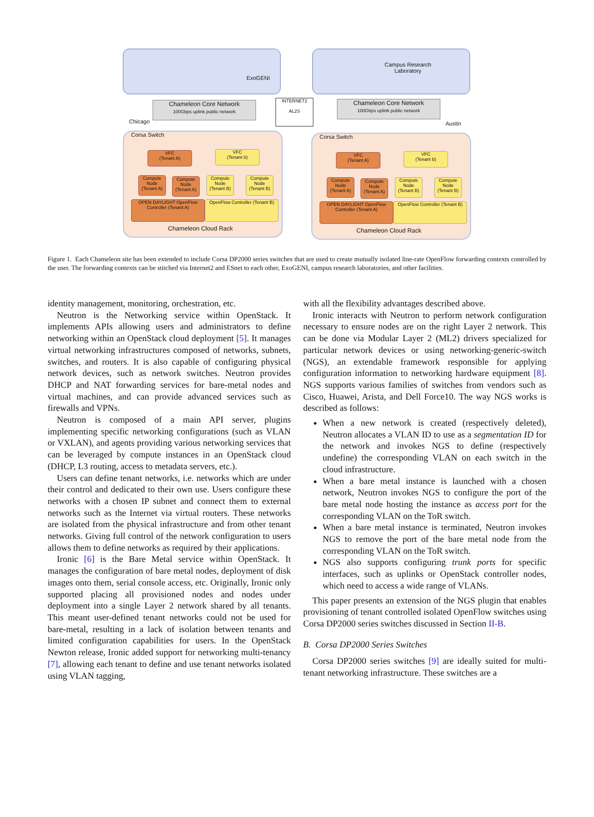ExoGENI
Campus Research
Laboratory
Chameleon Core Network
100Gbps uplink public network
Chameleon Core Network
100Gbps uplink public network
INTERNET2
AL2S
Chicago Austin
Corsa Switch Corsa Switch
VFC
(Tenant A)
VFC
(Tenant b)
VFC
(Tenant A)
VFC
(Tenant b)
Compute Node (Tenant A)
Compute Node (Tenant A)
Compute Node (Tenant B)
Compute Node (Tenant B)
Compute Node (Tenant A)
Compute Node (Tenant A)
Compute Node (Tenant B)
Compute Node (Tenant B)
OPEN DAYLIGHT OpenFlow Controller (Tenant A)
OpenFlow Controller (Tenant B)
OPEN DAYLIGHT OpenFlow Controller (Tenant A)
OpenFlow Controller (Tenant B)
Chameleon Cloud Rack Chameleon Cloud Rack
Figure 1. Each Chameleon site has been extended to include Corsa DP2000 series switches that are used to create mutually isolated line-rate OpenFlow forwarding contexts controlled by the user. The forwarding contexts can be stitched via Internet2 and ESnet to each other, ExoGENI, campus research laboratories, and other facilities.
identity management, monitoring, orchestration, etc.
Neutron is the Networking service within OpenStack. It implements APIs allowing users and administrators to define networking within an OpenStack cloud deployment [5]. It manages virtual networking infrastructures composed of networks, subnets, switches, and routers. It is also capable of configuring physical network devices, such as network switches. Neutron provides DHCP and NAT forwarding services for bare-metal nodes and virtual machines, and can provide advanced services such as firewalls and VPNs.
Neutron is composed of a main API server, plugins implementing specific networking configurations (such as VLAN or VXLAN), and agents providing various networking services that can be leveraged by compute instances in an OpenStack cloud (DHCP, L3 routing, access to metadata servers, etc.).
Users can define tenant networks, i.e. networks which are under their control and dedicated to their own use. Users configure these networks with a chosen IP subnet and connect them to external networks such as the Internet via virtual routers. These networks are isolated from the physical infrastructure and from other tenant networks. Giving full control of the network configuration to users allows them to define networks as required by their applications.
Ironic [6] is the Bare Metal service within OpenStack. It manages the configuration of bare metal nodes, deployment of disk images onto them, serial console access, etc. Originally, Ironic only supported placing all provisioned nodes and nodes under deployment into a single Layer 2 network shared by all tenants. This meant user-defined tenant networks could not be used for bare-metal, resulting in a lack of isolation between tenants and limited configuration capabilities for users. In the OpenStack Newton release, Ironic added support for networking multi-tenancy [7], allowing each tenant to define and use tenant networks isolated using VLAN tagging,
with all the flexibility advantages described above.
Ironic interacts with Neutron to perform network configuration necessary to ensure nodes are on the right Layer 2 network. This can be done via Modular Layer 2 (ML2) drivers specialized for particular network devices or using networking-generic-switch (NGS), an extendable framework responsible for applying configuration information to networking hardware equipment [8]. NGS supports various families of switches from vendors such as Cisco, Huawei, Arista, and Dell Force10. The way NGS works is described as follows:
When a new network is created (respectively deleted), Neutron allocates a VLAN ID to use as a segmentation ID for the network and invokes NGS to define (respectively undefine) the corresponding VLAN on each switch in the cloud infrastructure.
When a bare metal instance is launched with a chosen network, Neutron invokes NGS to configure the port of the bare metal node hosting the instance as access port for the corresponding VLAN on the ToR switch.
When a bare metal instance is terminated, Neutron invokes NGS to remove the port of the bare metal node from the corresponding VLAN on the ToR switch.
NGS also supports configuring trunk ports for specific interfaces, such as uplinks or OpenStack controller nodes, which need to access a wide range of VLANs.
This paper presents an extension of the NGS plugin that enables provisioning of tenant controlled isolated OpenFlow switches using Corsa DP2000 series switches discussed in Section II-B.
B. Corsa DP2000 Series Switches
Corsa DP2000 series switches [9] are ideally suited for multi-tenant networking infrastructure. These switches are a